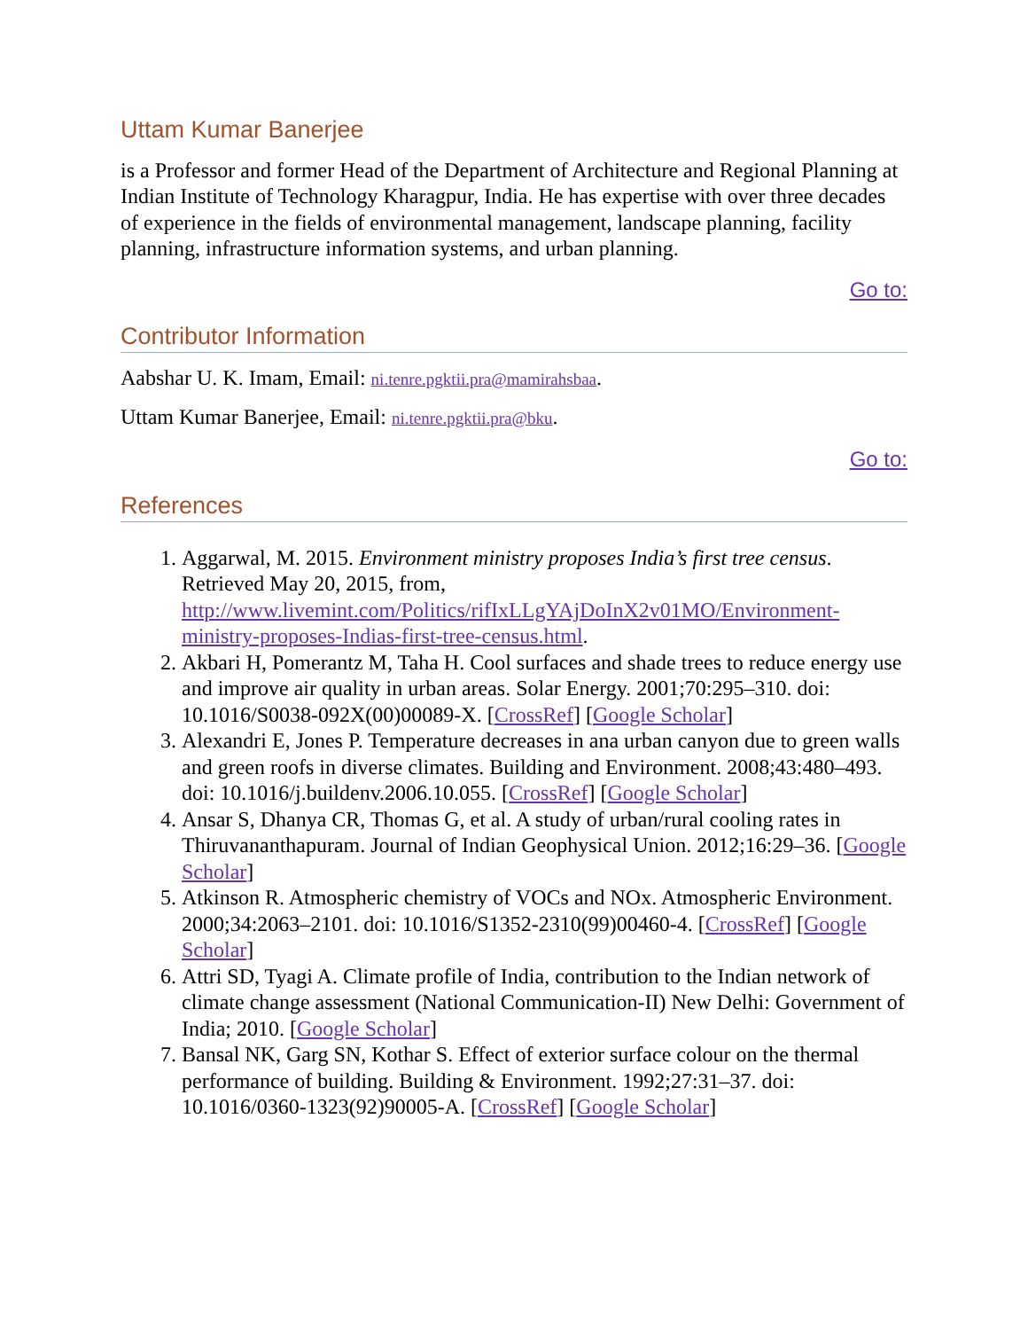Uttam Kumar Banerjee
is a Professor and former Head of the Department of Architecture and Regional Planning at Indian Institute of Technology Kharagpur, India. He has expertise with over three decades of experience in the fields of environmental management, landscape planning, facility planning, infrastructure information systems, and urban planning.
Go to:
Contributor Information
Aabshar U. K. Imam, Email: ni.tenre.pgktii.pra@mamirahsbaa.
Uttam Kumar Banerjee, Email: ni.tenre.pgktii.pra@bku.
Go to:
References
1. Aggarwal, M. 2015. Environment ministry proposes India’s first tree census. Retrieved May 20, 2015, from, http://www.livemint.com/Politics/rifIxLLgYAjDoInX2v01MO/Environment-ministry-proposes-Indias-first-tree-census.html.
2. Akbari H, Pomerantz M, Taha H. Cool surfaces and shade trees to reduce energy use and improve air quality in urban areas. Solar Energy. 2001;70:295–310. doi: 10.1016/S0038-092X(00)00089-X. [CrossRef] [Google Scholar]
3. Alexandri E, Jones P. Temperature decreases in ana urban canyon due to green walls and green roofs in diverse climates. Building and Environment. 2008;43:480–493. doi: 10.1016/j.buildenv.2006.10.055. [CrossRef] [Google Scholar]
4. Ansar S, Dhanya CR, Thomas G, et al. A study of urban/rural cooling rates in Thiruvananthapuram. Journal of Indian Geophysical Union. 2012;16:29–36. [Google Scholar]
5. Atkinson R. Atmospheric chemistry of VOCs and NOx. Atmospheric Environment. 2000;34:2063–2101. doi: 10.1016/S1352-2310(99)00460-4. [CrossRef] [Google Scholar]
6. Attri SD, Tyagi A. Climate profile of India, contribution to the Indian network of climate change assessment (National Communication-II) New Delhi: Government of India; 2010. [Google Scholar]
7. Bansal NK, Garg SN, Kothar S. Effect of exterior surface colour on the thermal performance of building. Building & Environment. 1992;27:31–37. doi: 10.1016/0360-1323(92)90005-A. [CrossRef] [Google Scholar]